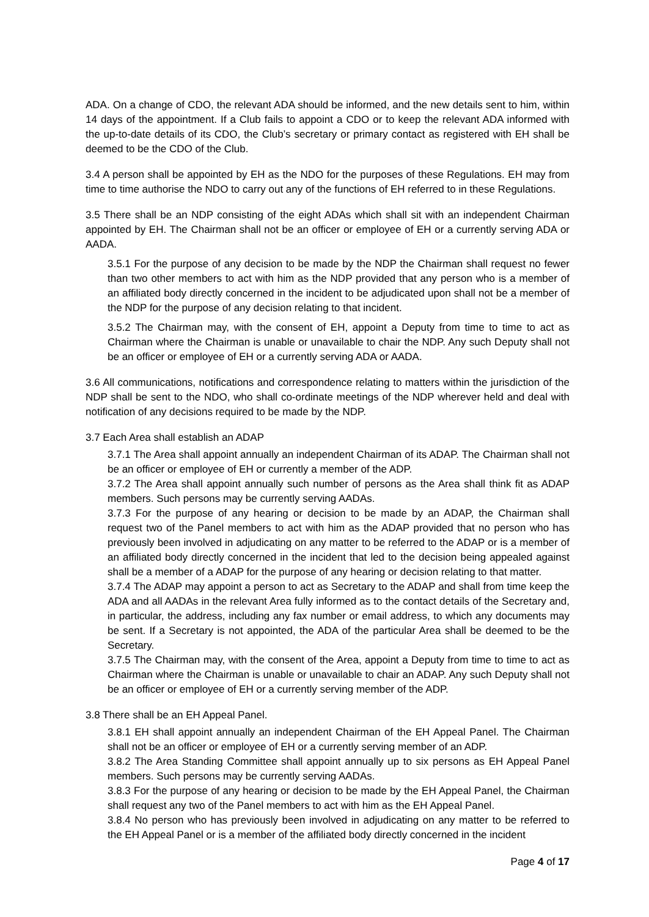ADA. On a change of CDO, the relevant ADA should be informed, and the new details sent to him, within 14 days of the appointment. If a Club fails to appoint a CDO or to keep the relevant ADA informed with the up-to-date details of its CDO, the Club’s secretary or primary contact as registered with EH shall be deemed to be the CDO of the Club.
3.4 A person shall be appointed by EH as the NDO for the purposes of these Regulations. EH may from time to time authorise the NDO to carry out any of the functions of EH referred to in these Regulations.
3.5 There shall be an NDP consisting of the eight ADAs which shall sit with an independent Chairman appointed by EH. The Chairman shall not be an officer or employee of EH or a currently serving ADA or AADA.
3.5.1 For the purpose of any decision to be made by the NDP the Chairman shall request no fewer than two other members to act with him as the NDP provided that any person who is a member of an affiliated body directly concerned in the incident to be adjudicated upon shall not be a member of the NDP for the purpose of any decision relating to that incident.
3.5.2 The Chairman may, with the consent of EH, appoint a Deputy from time to time to act as Chairman where the Chairman is unable or unavailable to chair the NDP. Any such Deputy shall not be an officer or employee of EH or a currently serving ADA or AADA.
3.6 All communications, notifications and correspondence relating to matters within the jurisdiction of the NDP shall be sent to the NDO, who shall co-ordinate meetings of the NDP wherever held and deal with notification of any decisions required to be made by the NDP.
3.7 Each Area shall establish an ADAP
3.7.1 The Area shall appoint annually an independent Chairman of its ADAP. The Chairman shall not be an officer or employee of EH or currently a member of the ADP.
3.7.2 The Area shall appoint annually such number of persons as the Area shall think fit as ADAP members. Such persons may be currently serving AADAs.
3.7.3 For the purpose of any hearing or decision to be made by an ADAP, the Chairman shall request two of the Panel members to act with him as the ADAP provided that no person who has previously been involved in adjudicating on any matter to be referred to the ADAP or is a member of an affiliated body directly concerned in the incident that led to the decision being appealed against shall be a member of a ADAP for the purpose of any hearing or decision relating to that matter.
3.7.4 The ADAP may appoint a person to act as Secretary to the ADAP and shall from time keep the ADA and all AADAs in the relevant Area fully informed as to the contact details of the Secretary and, in particular, the address, including any fax number or email address, to which any documents may be sent. If a Secretary is not appointed, the ADA of the particular Area shall be deemed to be the Secretary.
3.7.5 The Chairman may, with the consent of the Area, appoint a Deputy from time to time to act as Chairman where the Chairman is unable or unavailable to chair an ADAP. Any such Deputy shall not be an officer or employee of EH or a currently serving member of the ADP.
3.8 There shall be an EH Appeal Panel.
3.8.1 EH shall appoint annually an independent Chairman of the EH Appeal Panel. The Chairman shall not be an officer or employee of EH or a currently serving member of an ADP.
3.8.2 The Area Standing Committee shall appoint annually up to six persons as EH Appeal Panel members. Such persons may be currently serving AADAs.
3.8.3 For the purpose of any hearing or decision to be made by the EH Appeal Panel, the Chairman shall request any two of the Panel members to act with him as the EH Appeal Panel.
3.8.4 No person who has previously been involved in adjudicating on any matter to be referred to the EH Appeal Panel or is a member of the affiliated body directly concerned in the incident
Page 4 of 17